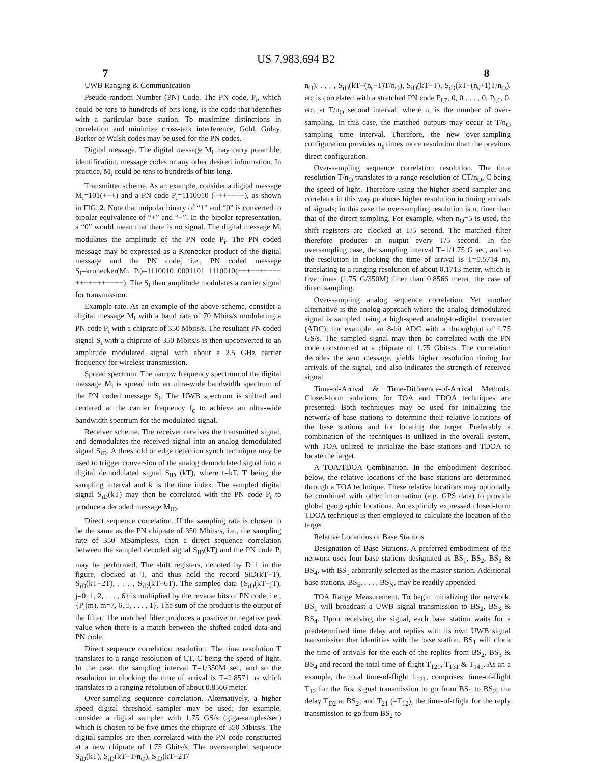US 7,983,694 B2
7 8
UWB Ranging & Communication
Pseudo-random Number (PN) Code. The PN code, P<sub>i</sub>, which could be tens to hundreds of bits long, is the code that identifies with a particular base station. To maximize distinctions in correlation and minimize cross-talk interference, Gold, Golay, Barker or Walsh codes may be used for the PN codes.
Digital message. The digital message M<sub>i</sub> may carry preamble, identification, message codes or any other desired information. In practice, M<sub>i</sub> could be tens to hundreds of bits long.
Transmitter scheme. As an example, consider a digital message M<sub>i</sub>=101(+−+) and a PN code P<sub>i</sub>=1110010 (+++−−+−), as shown in FIG. 2. Note that unipolar binary of “1” and “0” is converted to bipolar equivalence of “+” and “−”. In the bipolar representation, a “0” would mean that there is no signal. The digital message M<sub>i</sub> modulates the amplitude of the PN code P<sub>i</sub>. The PN coded message may be expressed as a Kronecker product of the digital message and the PN code; i.e., PN coded message S<sub>i</sub>=kronecker(M<sub>i</sub>, P<sub>i</sub>)=1110010 0001101 1110010(+++−−+−−−−++−++++−−+−). The S<sub>i</sub> then amplitude modulates a carrier signal for transmission.
Example rate. As an example of the above scheme, consider a digital message M<sub>i</sub> with a baud rate of 70 Mbits/s modulating a PN code P<sub>i</sub> with a chiprate of 350 Mbits/s. The resultant PN coded signal S<sub>i</sub> with a chiprate of 350 Mbits/s is then upconverted to an amplitude modulated signal with about a 2.5 GHz carrier frequency for wireless transmission.
Spread spectrum. The narrow frequency spectrum of the digital message M<sub>i</sub> is spread into an ultra-wide bandwidth spectrum of the PN coded message S<sub>i</sub>. The UWB spectrum is shifted and centered at the carrier frequency f<sub>c</sub> to achieve an ultra-wide bandwidth spectrum for the modulated signal.
Receiver scheme. The receiver receives the transmitted signal, and demodulates the received signal into an analog demodulated signal S<sub>iD</sub>. A threshold or edge detection synch technique may be used to trigger conversion of the analog demodulated signal into a digital demodulated signal S<sub>iD</sub> (kT), where t=kT, T being the sampling interval and k is the time index. The sampled digital signal S<sub>iD</sub>(kT) may then be correlated with the PN code P<sub>t</sub> to produce a decoded message M<sub>iD</sub>.
Direct sequence correlation. If the sampling rate is chosen to be the same as the PN chiprate of 350 Mbits/s, i.e., the sampling rate of 350 MSamples/s, then a direct sequence correlation between the sampled decoded signal S<sub>iD</sub>(kT) and the PN code P<sub>i</sub> may be performed. The shift registers, denoted by D<sup>−</sup>1 in the figure, clocked at T, and thus hold the record SiD(kT−T), S<sub>iD</sub>(kT−2T), . . . , S<sub>iD</sub>(kT−6T). The sampled data {S<sub>iD</sub>(kT−jT), j=0, 1, 2, . . . , 6} is multiplied by the reverse bits of PN code, i.e., {P<sub>i</sub>(m), m=7, 6, 5, . . . , 1}. The sum of the product is the output of the filter. The matched filter produces a positive or negative peak value when there is a match between the shifted coded data and PN code.
Direct sequence correlation resolution. The time resolution T translates to a range resolution of CT, C being the speed of light. In the case, the sampling interval T=1/350M sec, and so the resolution in clocking the time of arrival is T=2.8571 ns which translates to a ranging resolution of about 0.8566 meter.
Over-sampling sequence correlation. Alternatively, a higher speed digital threshold sampler may be used; for example, consider a digital sampler with 1.75 GS/s (giga-samples/sec) which is chosen to be five times the chiprate of 350 Mbits/s. The digital samples are then correlated with the PN code constructed at a new chiprate of 1.75 Gbits/s. The oversampled sequence S<sub>iD</sub>(kT), S<sub>iD</sub>(kT−T/n<sub>O</sub>), S<sub>iD</sub>(kT−2T/
n<sub>O</sub>), . . . , S<sub>iD</sub>(kT−(n<sub>s</sub>−1)T/n<sub>O</sub>), S<sub>iD</sub>(kT−T), S<sub>iD</sub>(kT−(n<sub>s</sub>+1)T/n<sub>O</sub>), etc is correlated with a stretched PN code P<sub>i,7</sub>, 0, 0 . . . , 0, P<sub>i,6</sub>, 0, etc, at T/n<sub>O</sub> second interval, where n, is the number of over-sampling. In this case, the matched outputs may occur at T/n<sub>O</sub> sampling time interval. Therefore, the new over-sampling configuration provides n<sub>s</sub> times more resolution than the previous direct configuration.
Over-sampling sequence correlation resolution. The time resolution T/n<sub>O</sub> translates to a range resolution of CT/n<sub>O</sub>, C being the speed of light. Therefore using the higher speed sampler and correlator in this way produces higher resolution in timing arrivals of signals; in this case the oversampling resolution is n, finer than that of the direct sampling. For example, when n<sub>O</sub>=5 is used, the shift registers are clocked at T/5 second. The matched filter therefore produces an output every T/5 second. In the oversampling case, the sampling interval T=1/1.75 G sec, and so the resolution in clocking the time of arrival is T=0.5714 ns, translating to a ranging resolution of about 0.1713 meter, which is five times (1.75 G/350M) finer than 0.8566 meter, the case of direct sampling.
Over-sampling analog sequence correlation. Yet another alternative is the analog approach where the analog demodulated signal is sampled using a high-speed analog-to-digital converter (ADC); for example, an 8-bit ADC with a throughput of 1.75 GS/s. The sampled signal may then be correlated with the PN code constructed at a chiprate of 1.75 Gbits/s. The correlation decodes the sent message, yields higher resolution timing for arrivals of the signal, and also indicates the strength of received signal.
Time-of-Arrival & Time-Difference-of-Arrival Methods. Closed-form solutions for TOA and TDOA techniques are presented. Both techniques may be used for initializing the network of base stations to determine their relative locations of the base stations and for locating the target. Preferably a combination of the techniques is utilized in the overall system, with TOA utilized to initialize the base stations and TDOA to locate the target.
A TOA/TDOA Combination. In the embodiment described below, the relative locations of the base stations are determined through a TOA technique. These relative locations may optionally be combined with other information (e.g. GPS data) to provide global geographic locations. An explicitly expressed closed-form TDOA technique is then employed to calculate the location of the target.
Relative Locations of Base Stations
Designation of Base Stations. A preferred embodiment of the network uses four base stations designated as BS<sub>1</sub>, BS<sub>2</sub>, BS<sub>3</sub> & BS<sub>4</sub>, with BS<sub>1</sub> arbitrarily selected as the master station. Additional base stations, BS<sub>5</sub>, . . . , BS<sub>N</sub>, may be readily appended.
TOA Range Measurement. To begin initializing the network, BS<sub>1</sub> will broadcast a UWB signal transmission to BS<sub>2</sub>, BS<sub>3</sub> & BS<sub>4</sub>. Upon receiving the signal, each base station waits for a predetermined time delay and replies with its own UWB signal transmission that identifies with the base station. BS<sub>1</sub> will clock the time-of-arrivals for the each of the replies from BS<sub>2</sub>, BS<sub>3</sub> & BS<sub>4</sub> and record the total time-of-flight T<sub>121</sub>, T<sub>131</sub> & T<sub>141</sub>. As an a example, the total time-of-flight T<sub>121</sub>, comprises: time-of-flight T<sub>12</sub> for the first signal transmission to go from BS<sub>1</sub> to BS<sub>2</sub>; the delay T<sub>D2</sub> at BS<sub>2</sub>; and T<sub>21</sub> (=T<sub>12</sub>), the time-of-flight for the reply transmission to go from BS<sub>2</sub> to